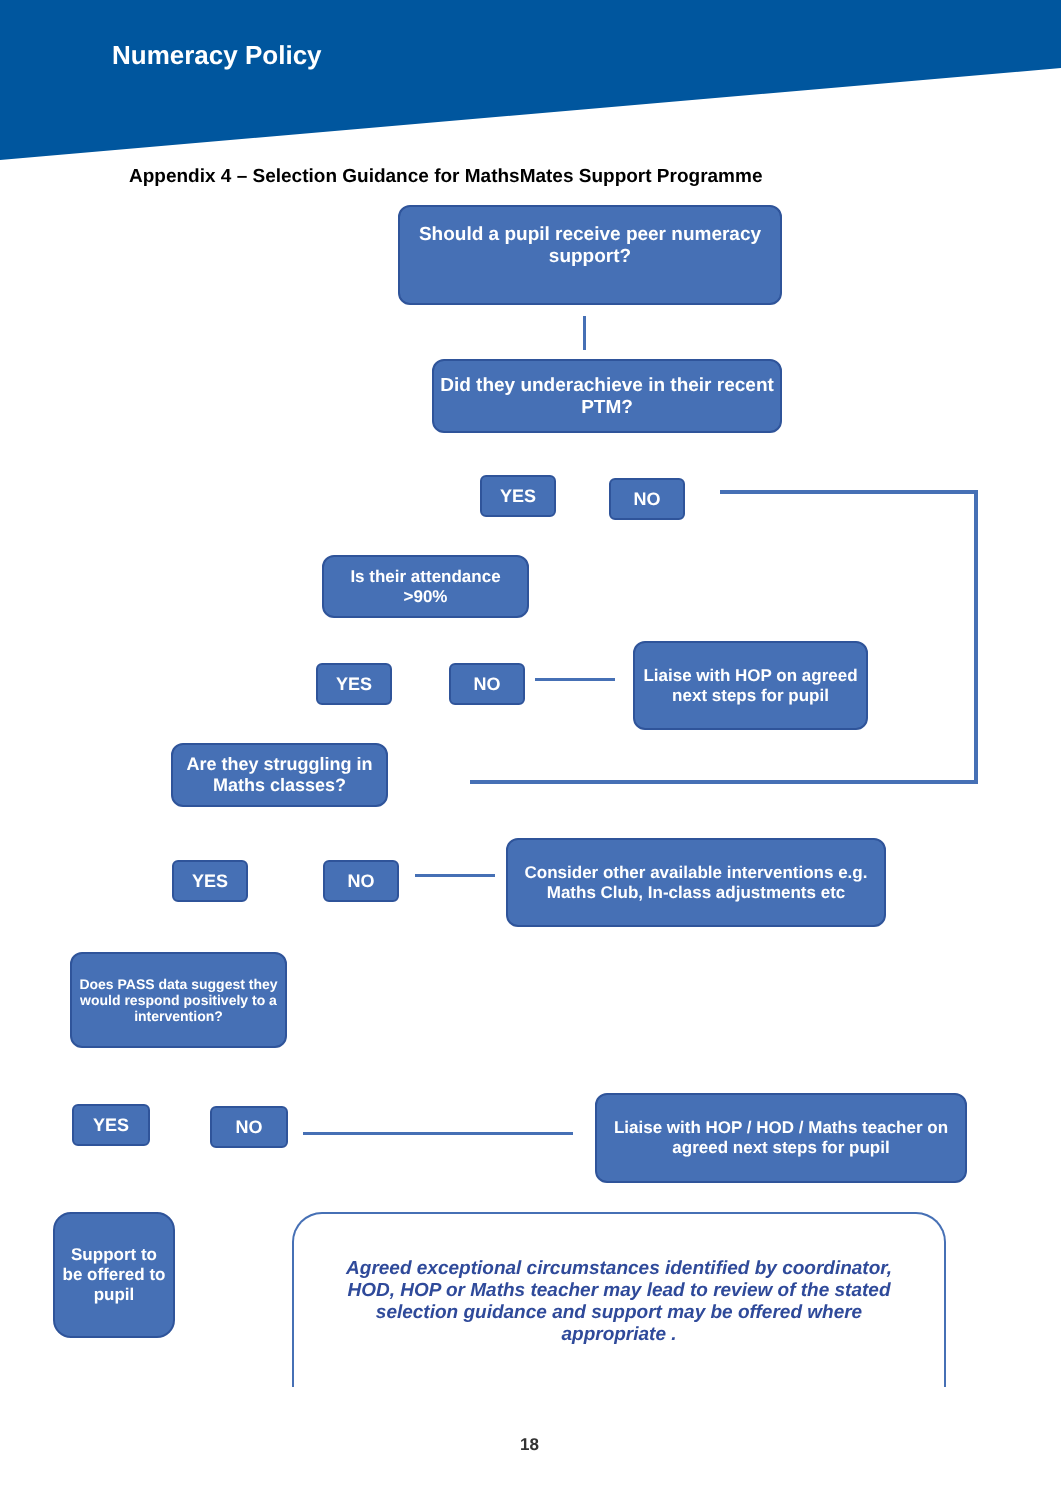Numeracy Policy
Appendix 4 – Selection Guidance for MathsMates Support Programme
Should a pupil receive peer numeracy support?
Did they underachieve in their recent PTM?
YES NO
Is their attendance >90%
YES NO
Liaise with HOP on agreed next steps for pupil
Are they struggling in Maths classes?
YES NO
Consider other available interventions e.g. Maths Club, In-class adjustments etc
Does PASS data suggest they would respond positively to a intervention?
YES NO
Liaise with HOP / HOD / Maths teacher on agreed next steps for pupil
Support to be offered to pupil
Agreed exceptional circumstances identified by coordinator, HOD, HOP or Maths teacher may lead to review of the stated selection guidance and support may be offered where appropriate .
18